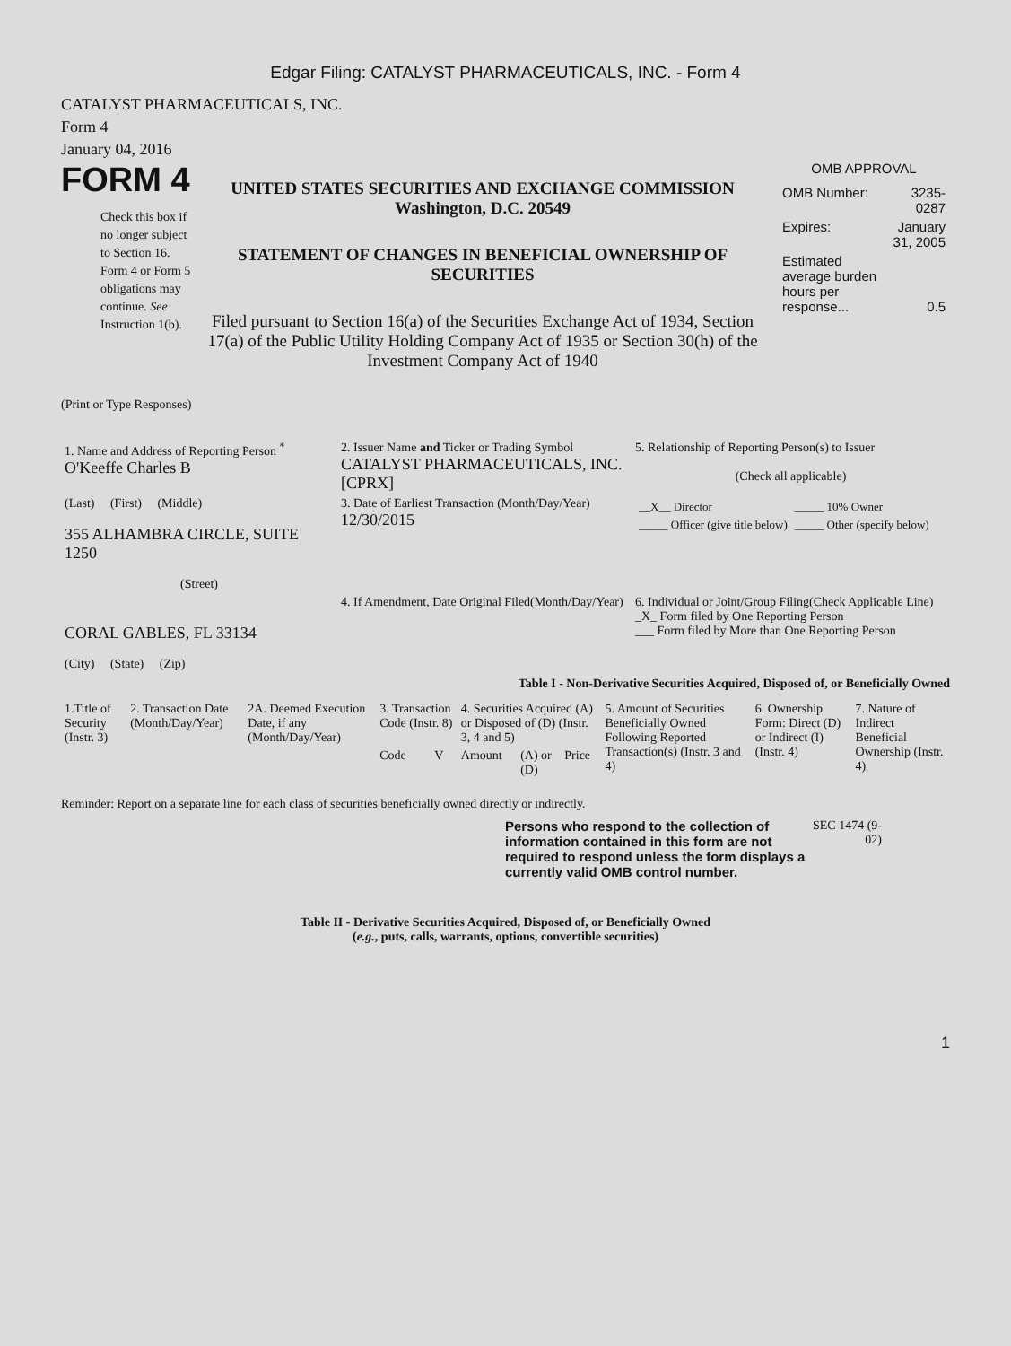Edgar Filing: CATALYST PHARMACEUTICALS, INC. - Form 4
CATALYST PHARMACEUTICALS, INC.
Form 4
January 04, 2016
FORM 4
Check this box if no longer subject to Section 16. Form 4 or Form 5 obligations may continue. See Instruction 1(b).
UNITED STATES SECURITIES AND EXCHANGE COMMISSION
Washington, D.C. 20549
STATEMENT OF CHANGES IN BENEFICIAL OWNERSHIP OF SECURITIES
Filed pursuant to Section 16(a) of the Securities Exchange Act of 1934, Section 17(a) of the Public Utility Holding Company Act of 1935 or Section 30(h) of the Investment Company Act of 1940
OMB APPROVAL
| OMB Number: | 3235-0287 |
| Expires: | January 31, 2005 |
| Estimated average burden hours per response... | 0.5 |
(Print or Type Responses)
| 1. Name and Address of Reporting Person <sup>*</sup> O'Keeffe Charles B | 2. Issuer Name and Ticker or Trading Symbol CATALYST PHARMACEUTICALS, INC. [CPRX] | 5. Relationship of Reporting Person(s) to Issuer (Check all applicable) / __X__ Director / _____ 10% Owner / / _____ Officer (give title below) / _____ Other (specify below) / |
| (Last) (First) (Middle) 355 ALHAMBRA CIRCLE, SUITE 1250 (Street) | 3. Date of Earliest Transaction (Month/Day/Year) 12/30/2015 | |
| CORAL GABLES, FL 33134 (City) (State) (Zip) | 4. If Amendment, Date Original Filed(Month/Day/Year) | 6. Individual or Joint/Group Filing(Check Applicable Line) _X_ Form filed by One Reporting Person ___ Form filed by More than One Reporting Person |
Table I - Non-Derivative Securities Acquired, Disposed of, or Beneficially Owned
| 1.Title of Security (Instr. 3) | 2. Transaction Date (Month/Day/Year) | 2A. Deemed Execution Date, if any (Month/Day/Year) | 3. Transaction Code (Instr. 8) | | 4. Securities Acquired (A) or Disposed of (D) (Instr. 3, 4 and 5) | | | 5. Amount of Securities Beneficially Owned Following Reported Transaction(s) (Instr. 3 and 4) | 6. Ownership Form: Direct (D) or Indirect (I) (Instr. 4) | 7. Nature of Indirect Beneficial Ownership (Instr. 4) |
| --- | --- | --- | --- | --- | --- | --- | --- | --- | --- | --- |
| | | | Code | V | Amount | (A) or (D) | Price | | | |
Reminder: Report on a separate line for each class of securities beneficially owned directly or indirectly.
Persons who respond to the collection of information contained in this form are not required to respond unless the form displays a currently valid OMB control number.
SEC 1474 (9-02)
Table II - Derivative Securities Acquired, Disposed of, or Beneficially Owned
(e.g., puts, calls, warrants, options, convertible securities)
1